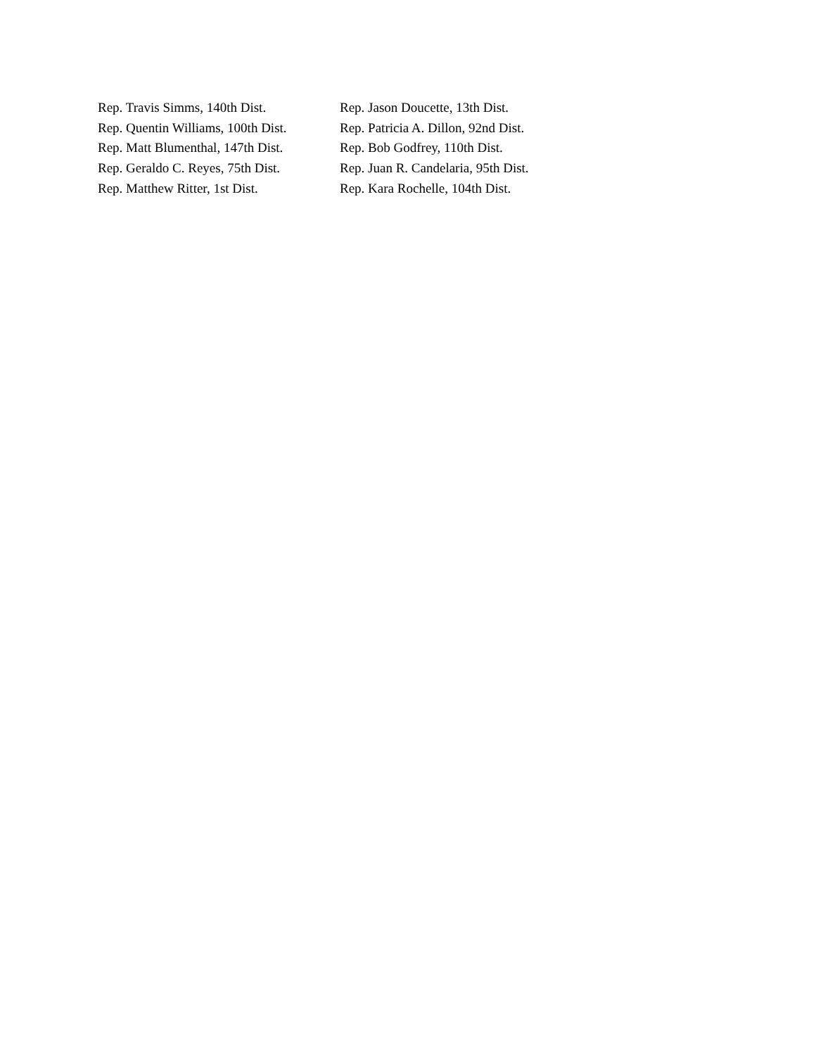Rep. Travis Simms, 140th Dist.
Rep. Quentin Williams, 100th Dist.
Rep. Matt Blumenthal, 147th Dist.
Rep. Geraldo C. Reyes, 75th Dist.
Rep. Matthew Ritter, 1st Dist.
Rep. Jason Doucette, 13th Dist.
Rep. Patricia A. Dillon, 92nd Dist.
Rep. Bob Godfrey, 110th Dist.
Rep. Juan R. Candelaria, 95th Dist.
Rep. Kara Rochelle, 104th Dist.